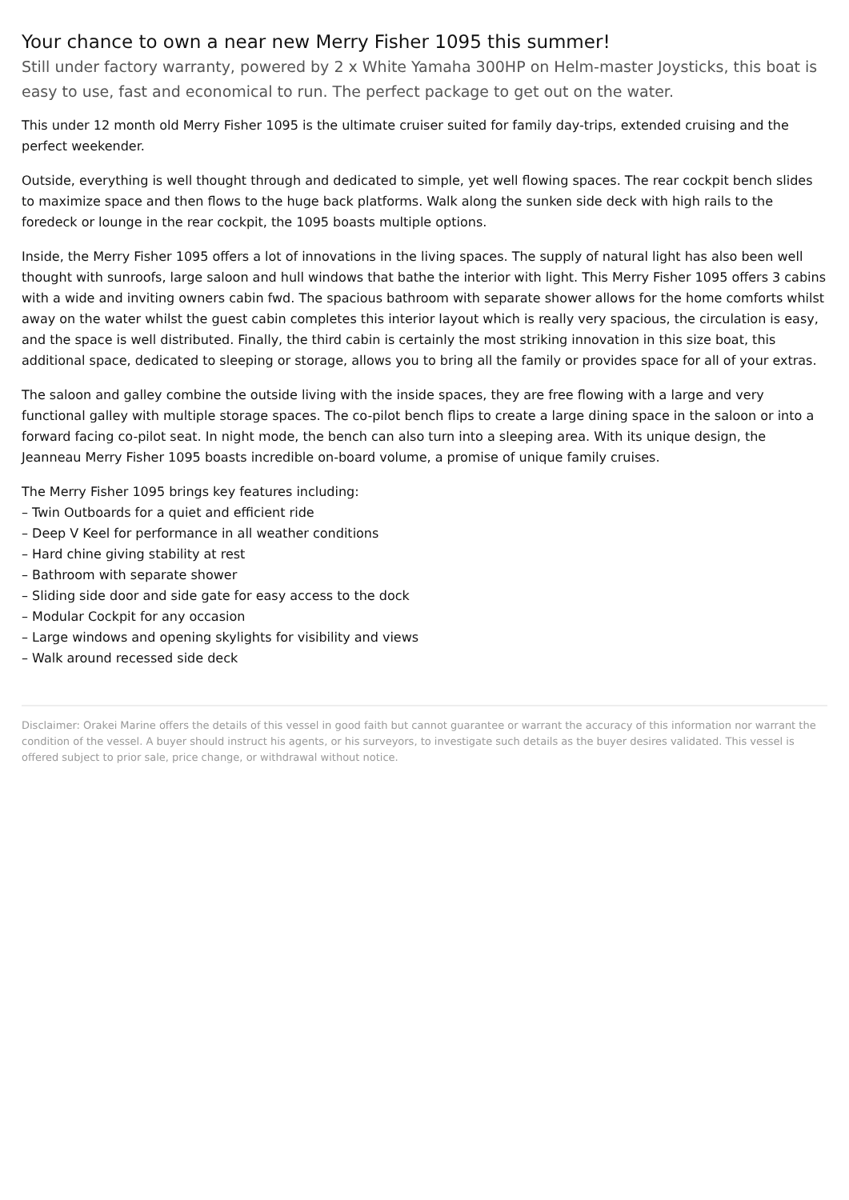Your chance to own a near new Merry Fisher 1095 this summer!
Still under factory warranty, powered by 2 x White Yamaha 300HP on Helm-master Joysticks, this boat is easy to use, fast and economical to run. The perfect package to get out on the water.
This under 12 month old Merry Fisher 1095 is the ultimate cruiser suited for family day-trips, extended cruising and the perfect weekender.
Outside, everything is well thought through and dedicated to simple, yet well flowing spaces. The rear cockpit bench slides to maximize space and then flows to the huge back platforms. Walk along the sunken side deck with high rails to the foredeck or lounge in the rear cockpit, the 1095 boasts multiple options.
Inside, the Merry Fisher 1095 offers a lot of innovations in the living spaces. The supply of natural light has also been well thought with sunroofs, large saloon and hull windows that bathe the interior with light. This Merry Fisher 1095 offers 3 cabins with a wide and inviting owners cabin fwd. The spacious bathroom with separate shower allows for the home comforts whilst away on the water whilst the guest cabin completes this interior layout which is really very spacious, the circulation is easy, and the space is well distributed. Finally, the third cabin is certainly the most striking innovation in this size boat, this additional space, dedicated to sleeping or storage, allows you to bring all the family or provides space for all of your extras.
The saloon and galley combine the outside living with the inside spaces, they are free flowing with a large and very functional galley with multiple storage spaces. The co-pilot bench flips to create a large dining space in the saloon or into a forward facing co-pilot seat. In night mode, the bench can also turn into a sleeping area. With its unique design, the Jeanneau Merry Fisher 1095 boasts incredible on-board volume, a promise of unique family cruises.
The Merry Fisher 1095 brings key features including:
– Twin Outboards for a quiet and efficient ride
– Deep V Keel for performance in all weather conditions
– Hard chine giving stability at rest
– Bathroom with separate shower
– Sliding side door and side gate for easy access to the dock
– Modular Cockpit for any occasion
– Large windows and opening skylights for visibility and views
– Walk around recessed side deck
Disclaimer: Orakei Marine offers the details of this vessel in good faith but cannot guarantee or warrant the accuracy of this information nor warrant the condition of the vessel. A buyer should instruct his agents, or his surveyors, to investigate such details as the buyer desires validated. This vessel is offered subject to prior sale, price change, or withdrawal without notice.